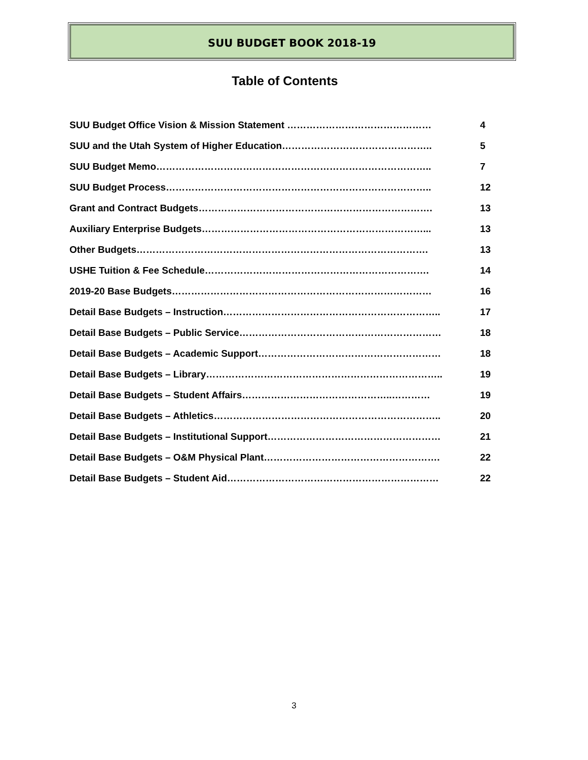SUU BUDGET BOOK 2018-19
Table of Contents
SUU Budget Office Vision & Mission Statement ……………………………………… 4
SUU and the Utah System of Higher Education……………………………………….. 5
SUU Budget Memo………………………………………………………………………….. 7
SUU Budget Process……………………………………………………………………….. 12
Grant and Contract Budgets………………………………………………………………. 13
Auxiliary Enterprise Budgets……………………………………………………………... 13
Other Budgets………………………………………………………………………………. 13
USHE Tuition & Fee Schedule……………………………………………………………. 14
2019-20 Base Budgets……………………………………………………………………… 16
Detail Base Budgets – Instruction………………………………………………………….. 17
Detail Base Budgets – Public Service……………………………………………………… 18
Detail Base Budgets – Academic Support………………………………………………… 18
Detail Base Budgets – Library……………………………………………………………….. 19
Detail Base Budgets – Student Affairs………………………………………..………… 19
Detail Base Budgets – Athletics…………………………………………………………….. 20
Detail Base Budgets – Institutional Support……………………………………………… 21
Detail Base Budgets – O&M Physical Plant………………………………………………. 22
Detail Base Budgets – Student Aid………………………………………………………… 22
3